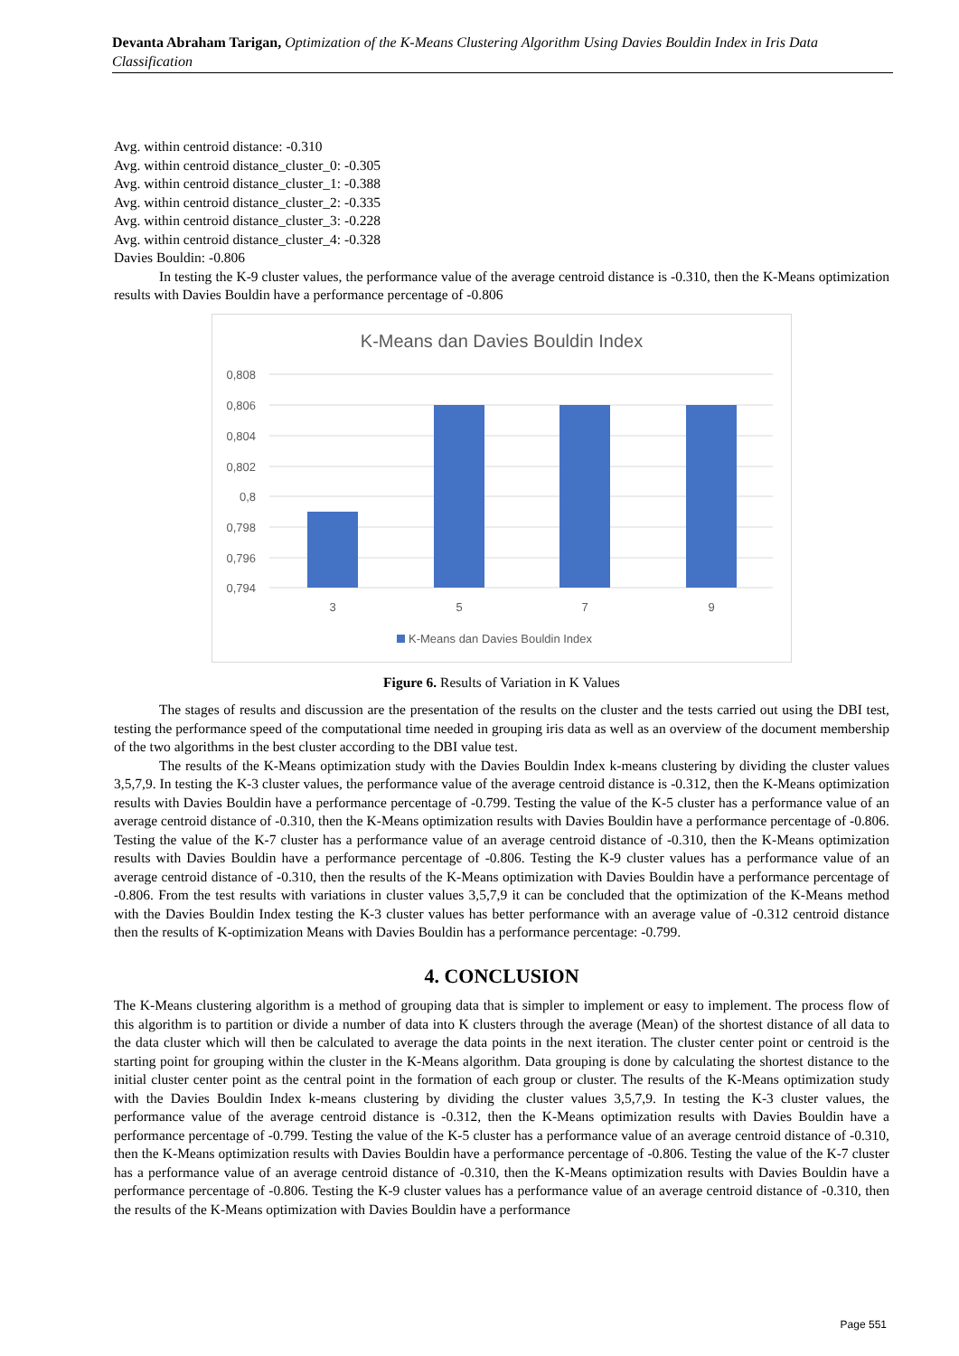Devanta Abraham Tarigan, Optimization of the K-Means Clustering Algorithm Using Davies Bouldin Index in Iris Data Classification
Avg. within centroid distance: -0.310
Avg. within centroid distance_cluster_0: -0.305
Avg. within centroid distance_cluster_1: -0.388
Avg. within centroid distance_cluster_2: -0.335
Avg. within centroid distance_cluster_3: -0.228
Avg. within centroid distance_cluster_4: -0.328
Davies Bouldin: -0.806
In testing the K-9 cluster values, the performance value of the average centroid distance is -0.310, then the K-Means optimization results with Davies Bouldin have a performance percentage of -0.806
K-Means dan Davies Bouldin Index
0,808
0,806
0,804
0,802
0,8
0,798
0,796
0,794
3
5
7
9
K-Means dan Davies Bouldin Index
Figure 6. Results of Variation in K Values
The stages of results and discussion are the presentation of the results on the cluster and the tests carried out using the DBI test, testing the performance speed of the computational time needed in grouping iris data as well as an overview of the document membership of the two algorithms in the best cluster according to the DBI value test.
The results of the K-Means optimization study with the Davies Bouldin Index k-means clustering by dividing the cluster values 3,5,7,9. In testing the K-3 cluster values, the performance value of the average centroid distance is -0.312, then the K-Means optimization results with Davies Bouldin have a performance percentage of -0.799. Testing the value of the K-5 cluster has a performance value of an average centroid distance of -0.310, then the K-Means optimization results with Davies Bouldin have a performance percentage of -0.806. Testing the value of the K-7 cluster has a performance value of an average centroid distance of -0.310, then the K-Means optimization results with Davies Bouldin have a performance percentage of -0.806. Testing the K-9 cluster values has a performance value of an average centroid distance of -0.310, then the results of the K-Means optimization with Davies Bouldin have a performance percentage of -0.806. From the test results with variations in cluster values 3,5,7,9 it can be concluded that the optimization of the K-Means method with the Davies Bouldin Index testing the K-3 cluster values has better performance with an average value of -0.312 centroid distance then the results of K-optimization Means with Davies Bouldin has a performance percentage: -0.799.
4. CONCLUSION
The K-Means clustering algorithm is a method of grouping data that is simpler to implement or easy to implement. The process flow of this algorithm is to partition or divide a number of data into K clusters through the average (Mean) of the shortest distance of all data to the data cluster which will then be calculated to average the data points in the next iteration. The cluster center point or centroid is the starting point for grouping within the cluster in the K-Means algorithm. Data grouping is done by calculating the shortest distance to the initial cluster center point as the central point in the formation of each group or cluster. The results of the K-Means optimization study with the Davies Bouldin Index k-means clustering by dividing the cluster values 3,5,7,9. In testing the K-3 cluster values, the performance value of the average centroid distance is -0.312, then the K-Means optimization results with Davies Bouldin have a performance percentage of -0.799. Testing the value of the K-5 cluster has a performance value of an average centroid distance of -0.310, then the K-Means optimization results with Davies Bouldin have a performance percentage of -0.806. Testing the value of the K-7 cluster has a performance value of an average centroid distance of -0.310, then the K-Means optimization results with Davies Bouldin have a performance percentage of -0.806. Testing the K-9 cluster values has a performance value of an average centroid distance of -0.310, then the results of the K-Means optimization with Davies Bouldin have a performance
Page 551